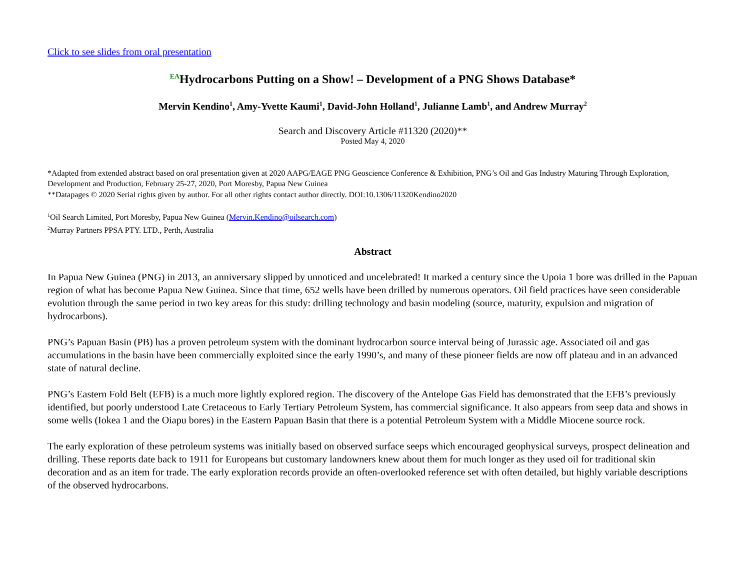Click to see slides from oral presentation
<sup>EA</sup>Hydrocarbons Putting on a Show! – Development of a PNG Shows Database*
Mervin Kendino<sup>1</sup>, Amy-Yvette Kaumi<sup>1</sup>, David-John Holland<sup>1</sup>, Julianne Lamb<sup>1</sup>, and Andrew Murray<sup>2</sup>
Search and Discovery Article #11320 (2020)**
Posted May 4, 2020
*Adapted from extended abstract based on oral presentation given at 2020 AAPG/EAGE PNG Geoscience Conference & Exhibition, PNG’s Oil and Gas Industry Maturing Through Exploration, Development and Production, February 25-27, 2020, Port Moresby, Papua New Guinea
**Datapages © 2020 Serial rights given by author. For all other rights contact author directly. DOI:10.1306/11320Kendino2020
<sup>1</sup> Oil Search Limited, Port Moresby, Papua New Guinea (Mervin.Kendino@oilsearch.com)
<sup>2</sup> Murray Partners PPSA PTY. LTD., Perth, Australia
Abstract
In Papua New Guinea (PNG) in 2013, an anniversary slipped by unnoticed and uncelebrated! It marked a century since the Upoia 1 bore was drilled in the Papuan region of what has become Papua New Guinea. Since that time, 652 wells have been drilled by numerous operators. Oil field practices have seen considerable evolution through the same period in two key areas for this study: drilling technology and basin modeling (source, maturity, expulsion and migration of hydrocarbons).
PNG’s Papuan Basin (PB) has a proven petroleum system with the dominant hydrocarbon source interval being of Jurassic age. Associated oil and gas accumulations in the basin have been commercially exploited since the early 1990’s, and many of these pioneer fields are now off plateau and in an advanced state of natural decline.
PNG’s Eastern Fold Belt (EFB) is a much more lightly explored region. The discovery of the Antelope Gas Field has demonstrated that the EFB’s previously identified, but poorly understood Late Cretaceous to Early Tertiary Petroleum System, has commercial significance. It also appears from seep data and shows in some wells (Iokea 1 and the Oiapu bores) in the Eastern Papuan Basin that there is a potential Petroleum System with a Middle Miocene source rock.
The early exploration of these petroleum systems was initially based on observed surface seeps which encouraged geophysical surveys, prospect delineation and drilling. These reports date back to 1911 for Europeans but customary landowners knew about them for much longer as they used oil for traditional skin decoration and as an item for trade. The early exploration records provide an often-overlooked reference set with often detailed, but highly variable descriptions of the observed hydrocarbons.